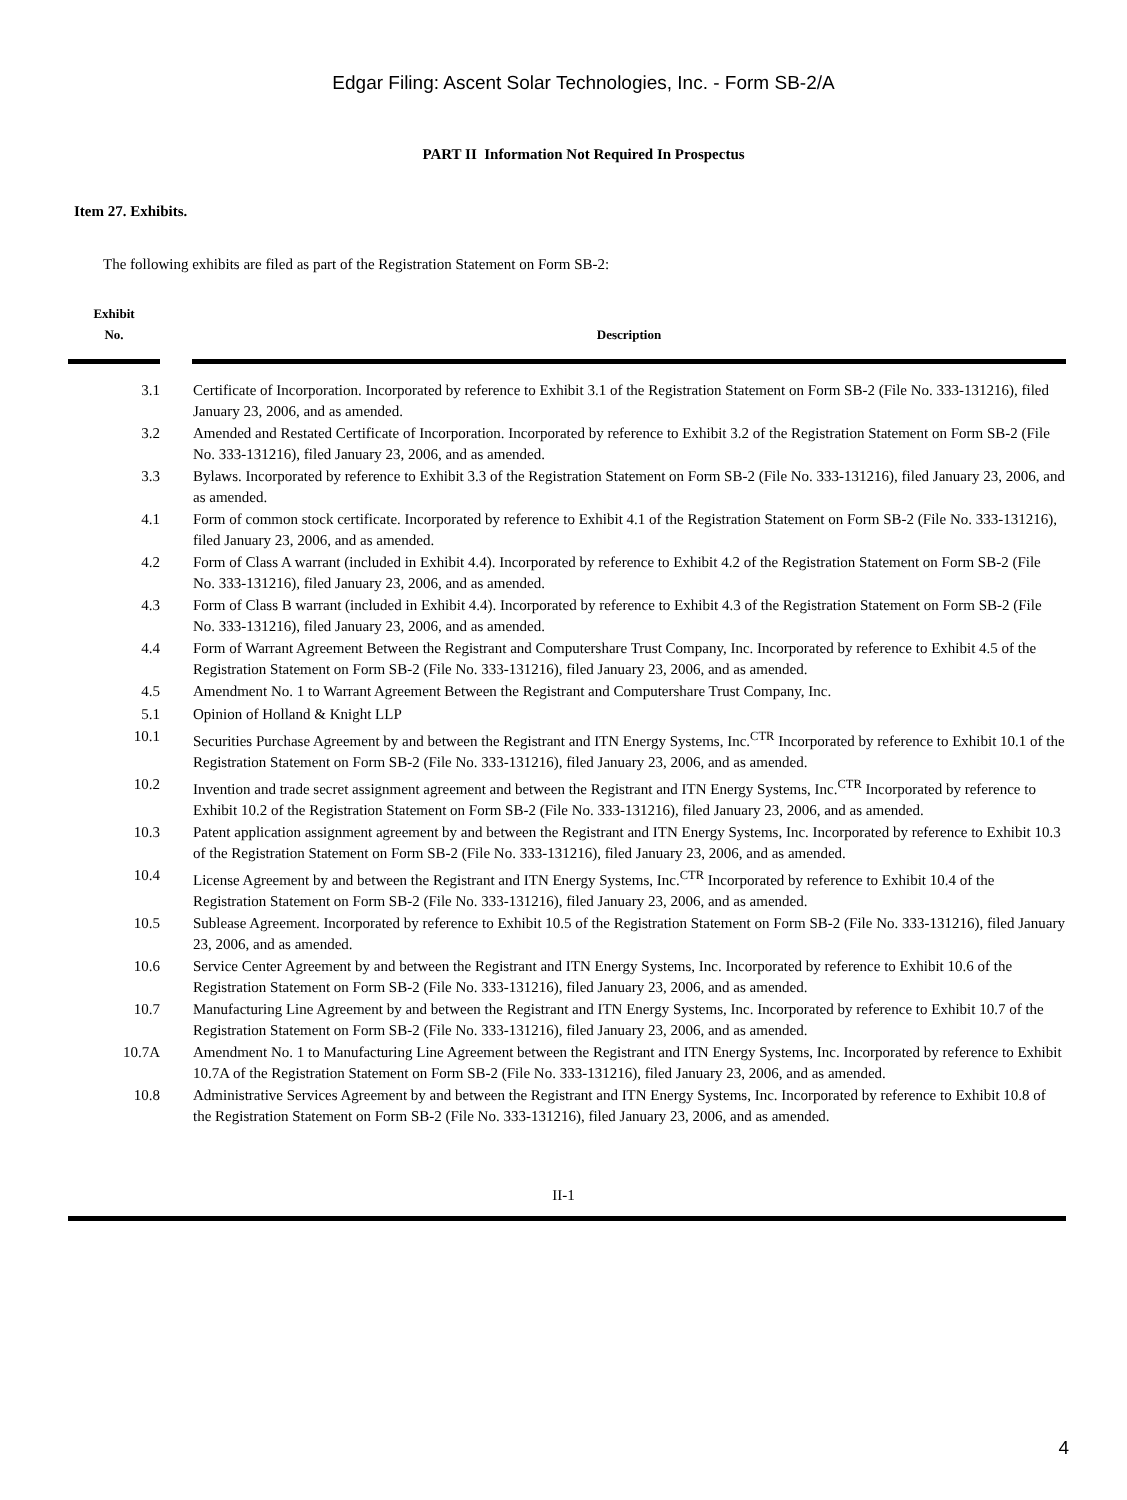Edgar Filing: Ascent Solar Technologies, Inc. - Form SB-2/A
PART II Information Not Required In Prospectus
Item 27. Exhibits.
The following exhibits are filed as part of the Registration Statement on Form SB-2:
| Exhibit No. | | Description |
| --- | --- | --- |
| 3.1 | | Certificate of Incorporation. Incorporated by reference to Exhibit 3.1 of the Registration Statement on Form SB-2 (File No. 333-131216), filed January 23, 2006, and as amended. |
| 3.2 | | Amended and Restated Certificate of Incorporation. Incorporated by reference to Exhibit 3.2 of the Registration Statement on Form SB-2 (File No. 333-131216), filed January 23, 2006, and as amended. |
| 3.3 | | Bylaws. Incorporated by reference to Exhibit 3.3 of the Registration Statement on Form SB-2 (File No. 333-131216), filed January 23, 2006, and as amended. |
| 4.1 | | Form of common stock certificate. Incorporated by reference to Exhibit 4.1 of the Registration Statement on Form SB-2 (File No. 333-131216), filed January 23, 2006, and as amended. |
| 4.2 | | Form of Class A warrant (included in Exhibit 4.4). Incorporated by reference to Exhibit 4.2 of the Registration Statement on Form SB-2 (File No. 333-131216), filed January 23, 2006, and as amended. |
| 4.3 | | Form of Class B warrant (included in Exhibit 4.4). Incorporated by reference to Exhibit 4.3 of the Registration Statement on Form SB-2 (File No. 333-131216), filed January 23, 2006, and as amended. |
| 4.4 | | Form of Warrant Agreement Between the Registrant and Computershare Trust Company, Inc. Incorporated by reference to Exhibit 4.5 of the Registration Statement on Form SB-2 (File No. 333-131216), filed January 23, 2006, and as amended. |
| 4.5 | | Amendment No. 1 to Warrant Agreement Between the Registrant and Computershare Trust Company, Inc. |
| 5.1 | | Opinion of Holland & Knight LLP |
| 10.1 | | Securities Purchase Agreement by and between the Registrant and ITN Energy Systems, Inc.<sup>CTR</sup> Incorporated by reference to Exhibit 10.1 of the Registration Statement on Form SB-2 (File No. 333-131216), filed January 23, 2006, and as amended. |
| 10.2 | | Invention and trade secret assignment agreement and between the Registrant and ITN Energy Systems, Inc.<sup>CTR</sup> Incorporated by reference to Exhibit 10.2 of the Registration Statement on Form SB-2 (File No. 333-131216), filed January 23, 2006, and as amended. |
| 10.3 | | Patent application assignment agreement by and between the Registrant and ITN Energy Systems, Inc. Incorporated by reference to Exhibit 10.3 of the Registration Statement on Form SB-2 (File No. 333-131216), filed January 23, 2006, and as amended. |
| 10.4 | | License Agreement by and between the Registrant and ITN Energy Systems, Inc.<sup>CTR</sup> Incorporated by reference to Exhibit 10.4 of the Registration Statement on Form SB-2 (File No. 333-131216), filed January 23, 2006, and as amended. |
| 10.5 | | Sublease Agreement. Incorporated by reference to Exhibit 10.5 of the Registration Statement on Form SB-2 (File No. 333-131216), filed January 23, 2006, and as amended. |
| 10.6 | | Service Center Agreement by and between the Registrant and ITN Energy Systems, Inc. Incorporated by reference to Exhibit 10.6 of the Registration Statement on Form SB-2 (File No. 333-131216), filed January 23, 2006, and as amended. |
| 10.7 | | Manufacturing Line Agreement by and between the Registrant and ITN Energy Systems, Inc. Incorporated by reference to Exhibit 10.7 of the Registration Statement on Form SB-2 (File No. 333-131216), filed January 23, 2006, and as amended. |
| 10.7A | | Amendment No. 1 to Manufacturing Line Agreement between the Registrant and ITN Energy Systems, Inc. Incorporated by reference to Exhibit 10.7A of the Registration Statement on Form SB-2 (File No. 333-131216), filed January 23, 2006, and as amended. |
| 10.8 | | Administrative Services Agreement by and between the Registrant and ITN Energy Systems, Inc. Incorporated by reference to Exhibit 10.8 of the Registration Statement on Form SB-2 (File No. 333-131216), filed January 23, 2006, and as amended. |
II-1
4